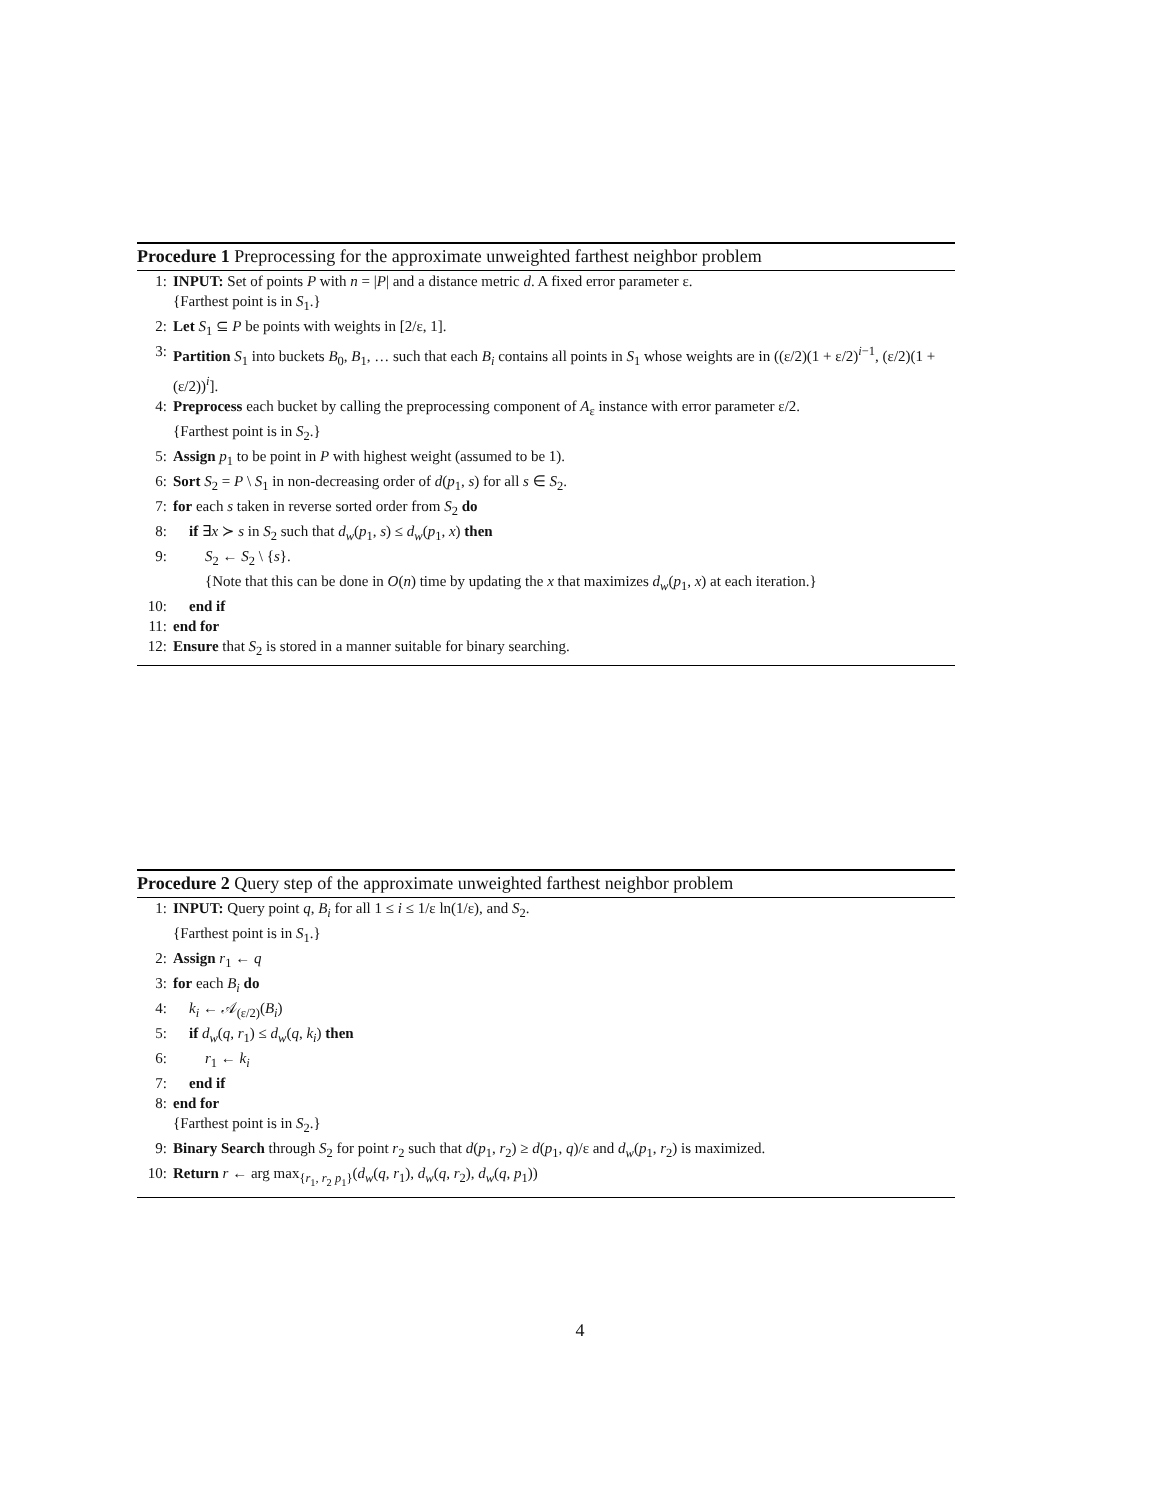Procedure 1 Preprocessing for the approximate unweighted farthest neighbor problem
1: INPUT: Set of points P with n = |P| and a distance metric d. A fixed error parameter ε.
{Farthest point is in S<sub>1</sub>.}
2: Let S<sub>1</sub> ⊆ P be points with weights in [2/ε, 1].
3: Partition S<sub>1</sub> into buckets B<sub>0</sub>, B<sub>1</sub>, … such that each B<sub>i</sub> contains all points in S<sub>1</sub> whose weights are in ((ε/2)(1 + ε/2)<sup>i−1</sup>, (ε/2)(1 + (ε/2))<sup>i</sup>].
4: Preprocess each bucket by calling the preprocessing component of A<sub>ε</sub> instance with error parameter ε/2.
{Farthest point is in S<sub>2</sub>.}
5: Assign p<sub>1</sub> to be point in P with highest weight (assumed to be 1).
6: Sort S<sub>2</sub> = P \ S<sub>1</sub> in non-decreasing order of d(p<sub>1</sub>, s) for all s ∈ S<sub>2</sub>.
7: for each s taken in reverse sorted order from S<sub>2</sub> do
8: if ∃x ≻ s in S<sub>2</sub> such that d<sub>w</sub>(p<sub>1</sub>, s) ≤ d<sub>w</sub>(p<sub>1</sub>, x) then
9: S<sub>2</sub> ← S<sub>2</sub> \ {s}.
{Note that this can be done in O(n) time by updating the x that maximizes d<sub>w</sub>(p<sub>1</sub>, x) at each iteration.}
10: end if
11: end for
12: Ensure that S<sub>2</sub> is stored in a manner suitable for binary searching.
Procedure 2 Query step of the approximate unweighted farthest neighbor problem
1: INPUT: Query point q, B<sub>i</sub> for all 1 ≤ i ≤ 1/ε ln(1/ε), and S<sub>2</sub>.
{Farthest point is in S<sub>1</sub>.}
2: Assign r<sub>1</sub> ← q
3: for each B<sub>i</sub> do
4: k<sub>i</sub> ← 𝒜<sub>(ε/2)</sub>(B<sub>i</sub>)
5: if d<sub>w</sub>(q, r<sub>1</sub>) ≤ d<sub>w</sub>(q, k<sub>i</sub>) then
6: r<sub>1</sub> ← k<sub>i</sub>
7: end if
8: end for
{Farthest point is in S<sub>2</sub>.}
9: Binary Search through S<sub>2</sub> for point r<sub>2</sub> such that d(p<sub>1</sub>, r<sub>2</sub>) ≥ d(p<sub>1</sub>, q)/ε and d<sub>w</sub>(p<sub>1</sub>, r<sub>2</sub>) is maximized.
10: Return r ← arg max<sub>{r<sub>1</sub>, r<sub>2</sub> p<sub>1</sub>}</sub>(d<sub>w</sub>(q, r<sub>1</sub>), d<sub>w</sub>(q, r<sub>2</sub>), d<sub>w</sub>(q, p<sub>1</sub>))
4